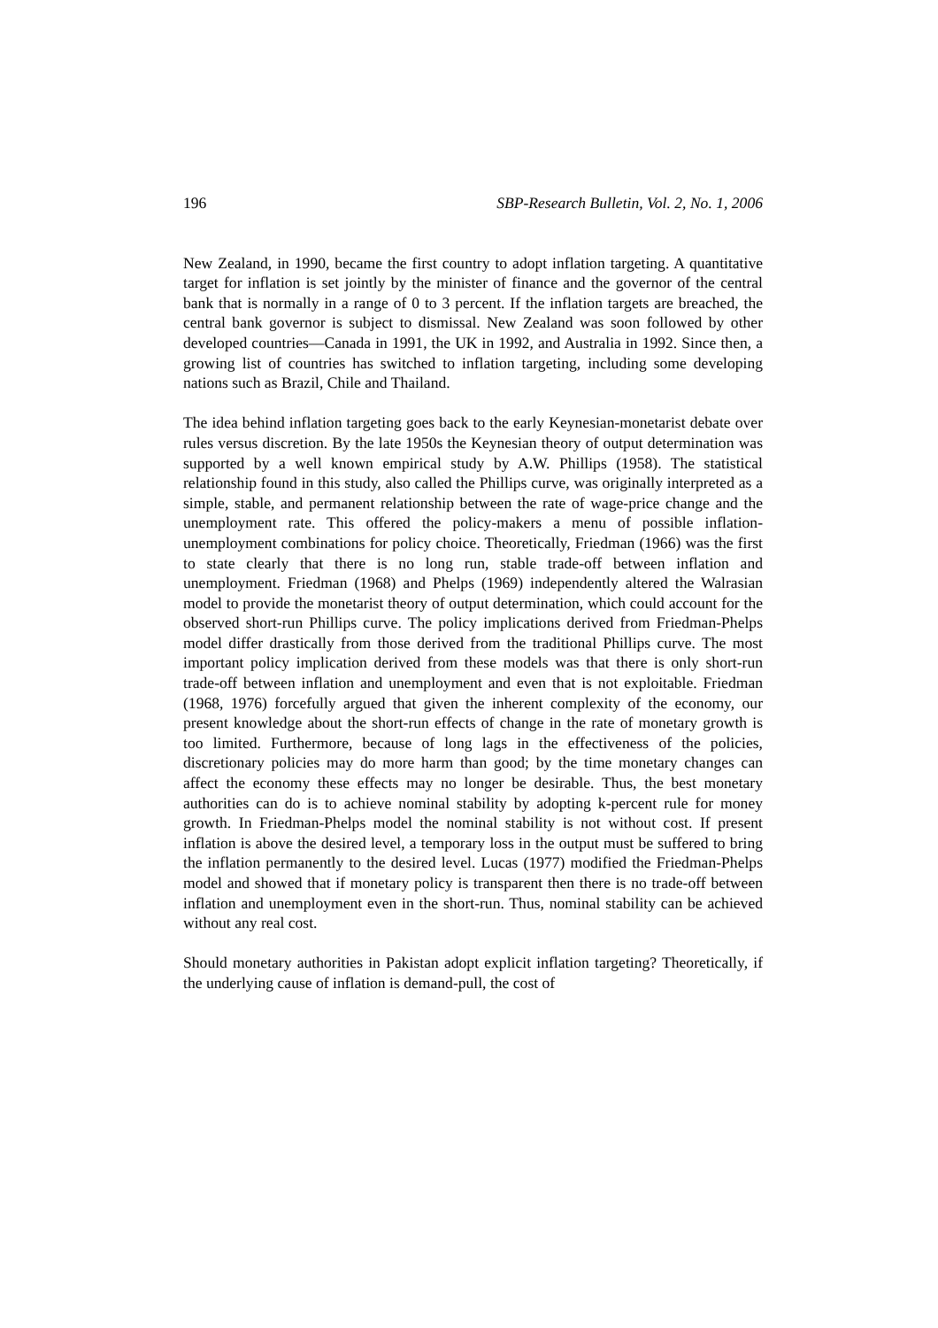196 SBP-Research Bulletin, Vol. 2, No. 1, 2006
New Zealand, in 1990, became the first country to adopt inflation targeting. A quantitative target for inflation is set jointly by the minister of finance and the governor of the central bank that is normally in a range of 0 to 3 percent. If the inflation targets are breached, the central bank governor is subject to dismissal. New Zealand was soon followed by other developed countries—Canada in 1991, the UK in 1992, and Australia in 1992. Since then, a growing list of countries has switched to inflation targeting, including some developing nations such as Brazil, Chile and Thailand.
The idea behind inflation targeting goes back to the early Keynesian-monetarist debate over rules versus discretion. By the late 1950s the Keynesian theory of output determination was supported by a well known empirical study by A.W. Phillips (1958). The statistical relationship found in this study, also called the Phillips curve, was originally interpreted as a simple, stable, and permanent relationship between the rate of wage-price change and the unemployment rate. This offered the policy-makers a menu of possible inflation-unemployment combinations for policy choice. Theoretically, Friedman (1966) was the first to state clearly that there is no long run, stable trade-off between inflation and unemployment. Friedman (1968) and Phelps (1969) independently altered the Walrasian model to provide the monetarist theory of output determination, which could account for the observed short-run Phillips curve. The policy implications derived from Friedman-Phelps model differ drastically from those derived from the traditional Phillips curve. The most important policy implication derived from these models was that there is only short-run trade-off between inflation and unemployment and even that is not exploitable. Friedman (1968, 1976) forcefully argued that given the inherent complexity of the economy, our present knowledge about the short-run effects of change in the rate of monetary growth is too limited. Furthermore, because of long lags in the effectiveness of the policies, discretionary policies may do more harm than good; by the time monetary changes can affect the economy these effects may no longer be desirable. Thus, the best monetary authorities can do is to achieve nominal stability by adopting k-percent rule for money growth. In Friedman-Phelps model the nominal stability is not without cost. If present inflation is above the desired level, a temporary loss in the output must be suffered to bring the inflation permanently to the desired level. Lucas (1977) modified the Friedman-Phelps model and showed that if monetary policy is transparent then there is no trade-off between inflation and unemployment even in the short-run. Thus, nominal stability can be achieved without any real cost.
Should monetary authorities in Pakistan adopt explicit inflation targeting? Theoretically, if the underlying cause of inflation is demand-pull, the cost of